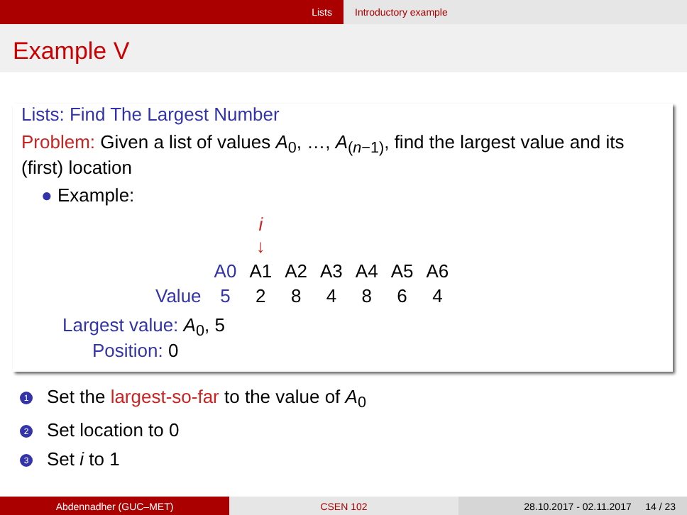Lists Introductory example
Example V
Lists: Find The Largest Number
Problem: Given a list of values A<sub>0</sub>, …, A<sub>(n−1)</sub>, find the largest value and its (first) location
● Example:
| | | i ↓ | | | | | |
| | A0 | A1 | A2 | A3 | A4 | A5 | A6 |
| Value | 5 | 2 | 8 | 4 | 8 | 6 | 4 |
Largest value: A<sub>0</sub>, 5
Position: 0
1 Set the largest-so-far to the value of A<sub>0</sub>
2 Set location to 0
3 Set i to 1
Abdennadher (GUC–MET) CSEN 102 28.10.2017 - 02.11.2017 14 / 23